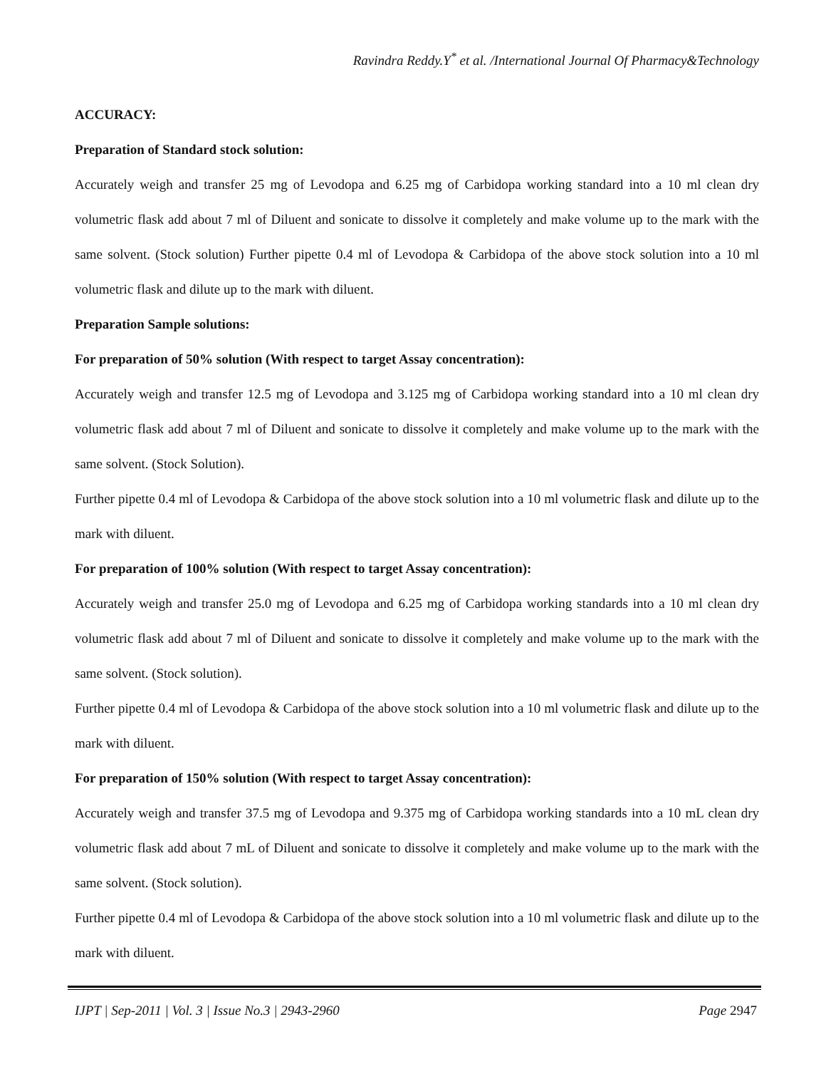Ravindra Reddy.Y<sup>*</sup> et al. /International Journal Of Pharmacy&Technology
ACCURACY:
Preparation of Standard stock solution:
Accurately weigh and transfer 25 mg of Levodopa and 6.25 mg of Carbidopa working standard into a 10 ml clean dry volumetric flask add about 7 ml of Diluent and sonicate to dissolve it completely and make volume up to the mark with the same solvent. (Stock solution) Further pipette 0.4 ml of Levodopa & Carbidopa of the above stock solution into a 10 ml volumetric flask and dilute up to the mark with diluent.
Preparation Sample solutions:
For preparation of 50% solution (With respect to target Assay concentration):
Accurately weigh and transfer 12.5 mg of Levodopa and 3.125 mg of Carbidopa working standard into a 10 ml clean dry volumetric flask add about 7 ml of Diluent and sonicate to dissolve it completely and make volume up to the mark with the same solvent. (Stock Solution).
Further pipette 0.4 ml of Levodopa & Carbidopa of the above stock solution into a 10 ml volumetric flask and dilute up to the mark with diluent.
For preparation of 100% solution (With respect to target Assay concentration):
Accurately weigh and transfer 25.0 mg of Levodopa and 6.25 mg of Carbidopa working standards into a 10 ml clean dry volumetric flask add about 7 ml of Diluent and sonicate to dissolve it completely and make volume up to the mark with the same solvent. (Stock solution).
Further pipette 0.4 ml of Levodopa & Carbidopa of the above stock solution into a 10 ml volumetric flask and dilute up to the mark with diluent.
For preparation of 150% solution (With respect to target Assay concentration):
Accurately weigh and transfer 37.5 mg of Levodopa and 9.375 mg of Carbidopa working standards into a 10 mL clean dry volumetric flask add about 7 mL of Diluent and sonicate to dissolve it completely and make volume up to the mark with the same solvent. (Stock solution).
Further pipette 0.4 ml of Levodopa & Carbidopa of the above stock solution into a 10 ml volumetric flask and dilute up to the mark with diluent.
IJPT | Sep-2011 | Vol. 3 | Issue No.3 | 2943-2960 Page 2947